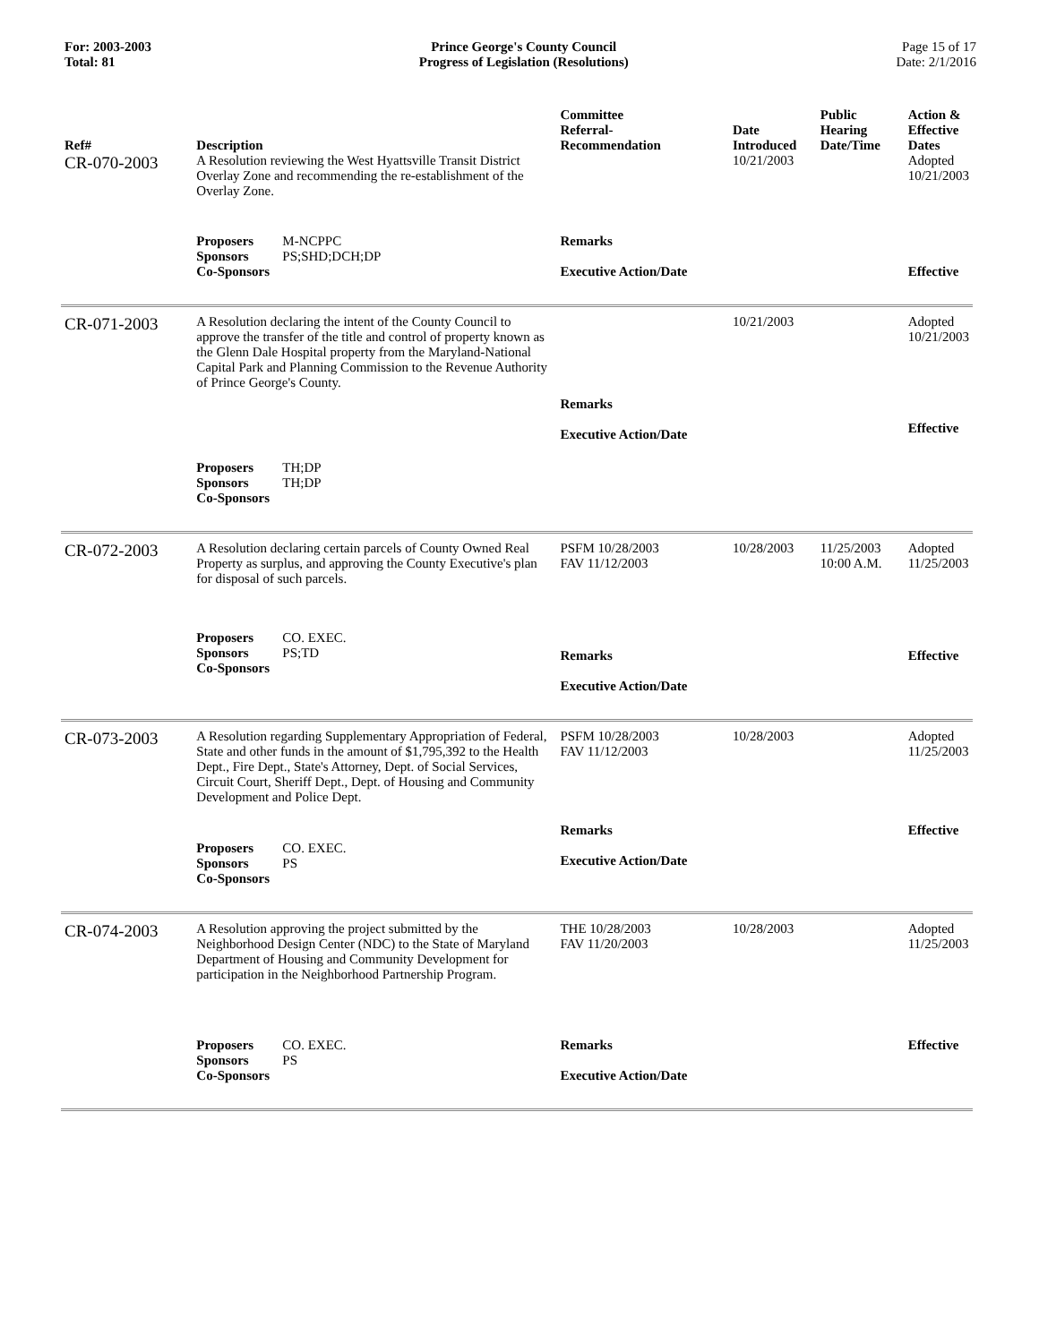For: 2003-2003
Total: 81
Prince George's County Council
Progress of Legislation (Resolutions)
Page 15 of 17
Date: 2/1/2016
| Ref# | Description | Committee Referral- Recommendation | Date Introduced | Public Hearing Date/Time | Action & Effective Dates |
| --- | --- | --- | --- | --- | --- |
| CR-070-2003 | A Resolution reviewing the West Hyattsville Transit District Overlay Zone and recommending the re-establishment of the Overlay Zone. | | 10/21/2003 | | Adopted 10/21/2003 |
| | Proposers M-NCPPC Sponsors PS;SHD;DCH;DP Co-Sponsors | Remarks Executive Action/Date | | | Effective |
| CR-071-2003 | A Resolution declaring the intent of the County Council to approve the transfer of the title and control of property known as the Glenn Dale Hospital property from the Maryland-National Capital Park and Planning Commission to the Revenue Authority of Prince George's County. | Remarks Executive Action/Date | 10/21/2003 | | Adopted 10/21/2003 Effective |
| | Proposers TH;DP Sponsors TH;DP Co-Sponsors | | | | |
| CR-072-2003 | A Resolution declaring certain parcels of County Owned Real Property as surplus, and approving the County Executive's plan for disposal of such parcels. | PSFM 10/28/2003 FAV 11/12/2003 | 10/28/2003 | 11/25/2003 10:00 A.M. | Adopted 11/25/2003 |
| | Proposers CO. EXEC. Sponsors PS;TD Co-Sponsors | Remarks Executive Action/Date | | | Effective |
| CR-073-2003 | A Resolution regarding Supplementary Appropriation of Federal, State and other funds in the amount of $1,795,392 to the Health Dept., Fire Dept., State's Attorney, Dept. of Social Services, Circuit Court, Sheriff Dept., Dept. of Housing and Community Development and Police Dept. | PSFM 10/28/2003 FAV 11/12/2003 | 10/28/2003 | | Adopted 11/25/2003 |
| | Proposers CO. EXEC. Sponsors PS Co-Sponsors | Remarks Executive Action/Date | | | Effective |
| CR-074-2003 | A Resolution approving the project submitted by the Neighborhood Design Center (NDC) to the State of Maryland Department of Housing and Community Development for participation in the Neighborhood Partnership Program. | THE 10/28/2003 FAV 11/20/2003 | 10/28/2003 | | Adopted 11/25/2003 |
| | Proposers CO. EXEC. Sponsors PS Co-Sponsors | Remarks Executive Action/Date | | | Effective |